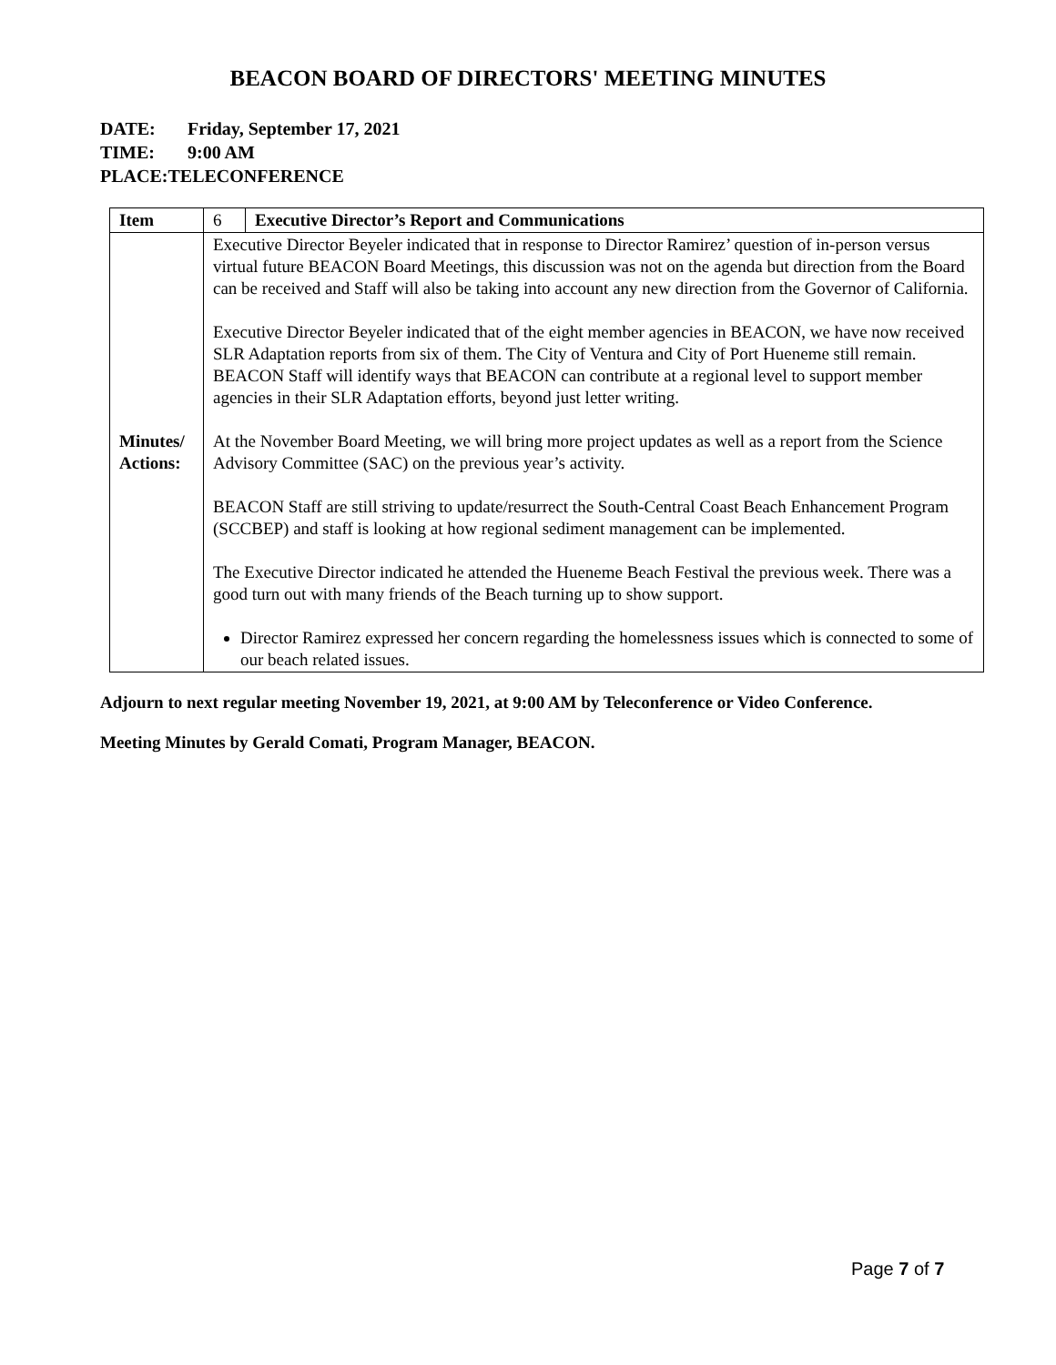BEACON BOARD OF DIRECTORS' MEETING MINUTES
DATE: Friday, September 17, 2021
TIME: 9:00 AM
PLACE: TELECONFERENCE
| Item | 6 | Executive Director’s Report and Communications |
| Minutes/ Actions: | Executive Director Beyeler indicated that in response to Director Ramirez’ question of in-person versus virtual future BEACON Board Meetings, this discussion was not on the agenda but direction from the Board can be received and Staff will also be taking into account any new direction from the Governor of California. Executive Director Beyeler indicated that of the eight member agencies in BEACON, we have now received SLR Adaptation reports from six of them. The City of Ventura and City of Port Hueneme still remain. BEACON Staff will identify ways that BEACON can contribute at a regional level to support member agencies in their SLR Adaptation efforts, beyond just letter writing. At the November Board Meeting, we will bring more project updates as well as a report from the Science Advisory Committee (SAC) on the previous year’s activity. BEACON Staff are still striving to update/resurrect the South-Central Coast Beach Enhancement Program (SCCBEP) and staff is looking at how regional sediment management can be implemented. The Executive Director indicated he attended the Hueneme Beach Festival the previous week. There was a good turn out with many friends of the Beach turning up to show support. Director Ramirez expressed her concern regarding the homelessness issues which is connected to some of our beach related issues. | |
Adjourn to next regular meeting November 19, 2021, at 9:00 AM by Teleconference or Video Conference.
Meeting Minutes by Gerald Comati, Program Manager, BEACON.
Page 7 of 7